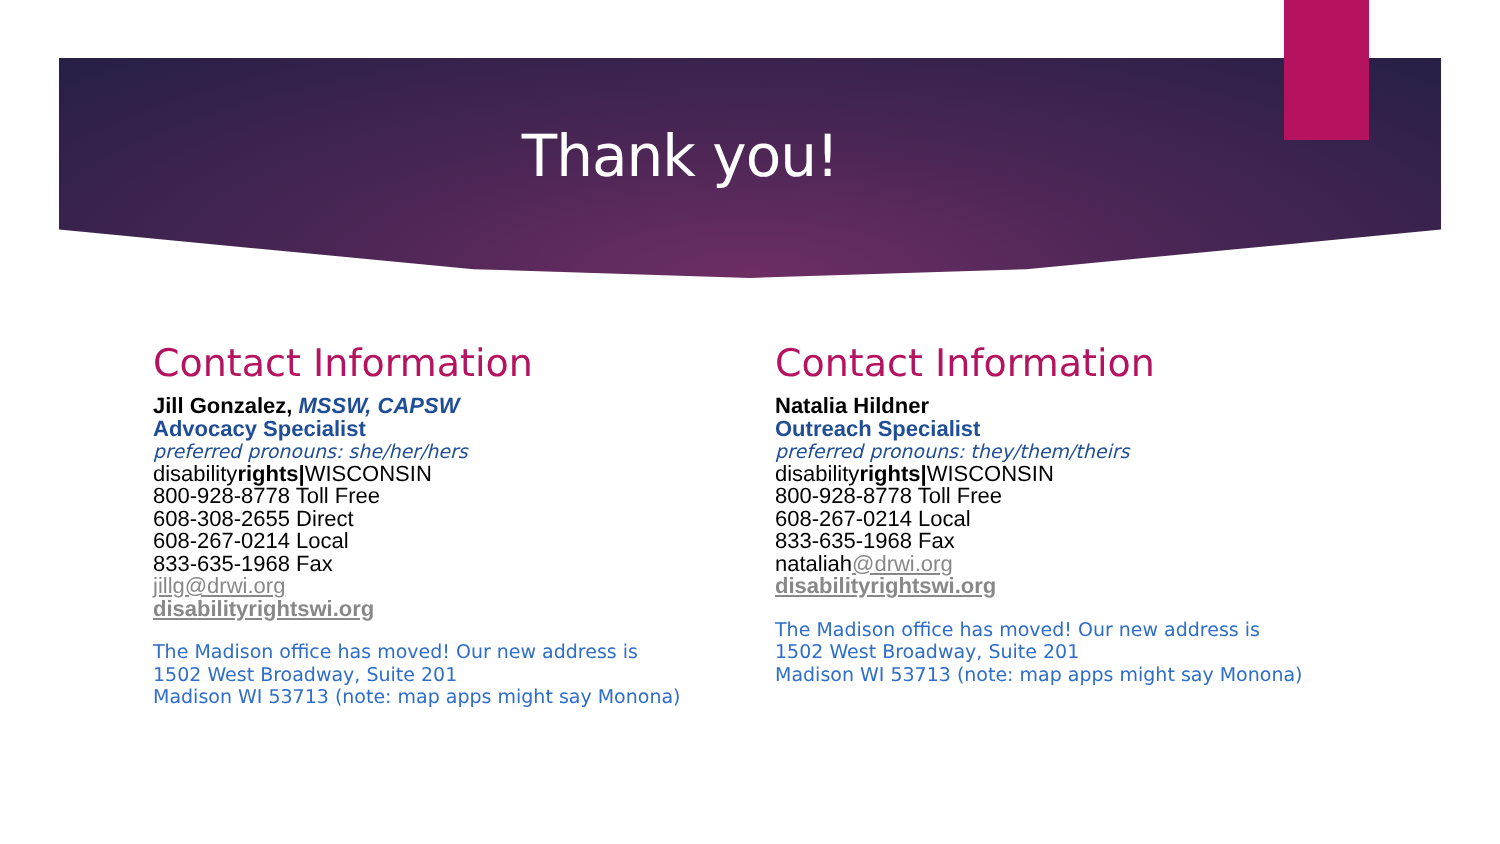Thank you!
Contact Information
Jill Gonzalez, MSSW, CAPSW
Advocacy Specialist
preferred pronouns: she/her/hers
disabilityrights|WISCONSIN
800-928-8778 Toll Free
608-308-2655 Direct
608-267-0214 Local
833-635-1968 Fax
jillg@drwi.org
disabilityrightswi.org
The Madison office has moved! Our new address is
1502 West Broadway, Suite 201
Madison WI 53713 (note: map apps might say Monona)
Contact Information
Natalia Hildner
Outreach Specialist
preferred pronouns: they/them/theirs
disabilityrights|WISCONSIN
800-928-8778 Toll Free
608-267-0214 Local
833-635-1968 Fax
nataliah@drwi.org
disabilityrightswi.org
The Madison office has moved! Our new address is
1502 West Broadway, Suite 201
Madison WI 53713 (note: map apps might say Monona)